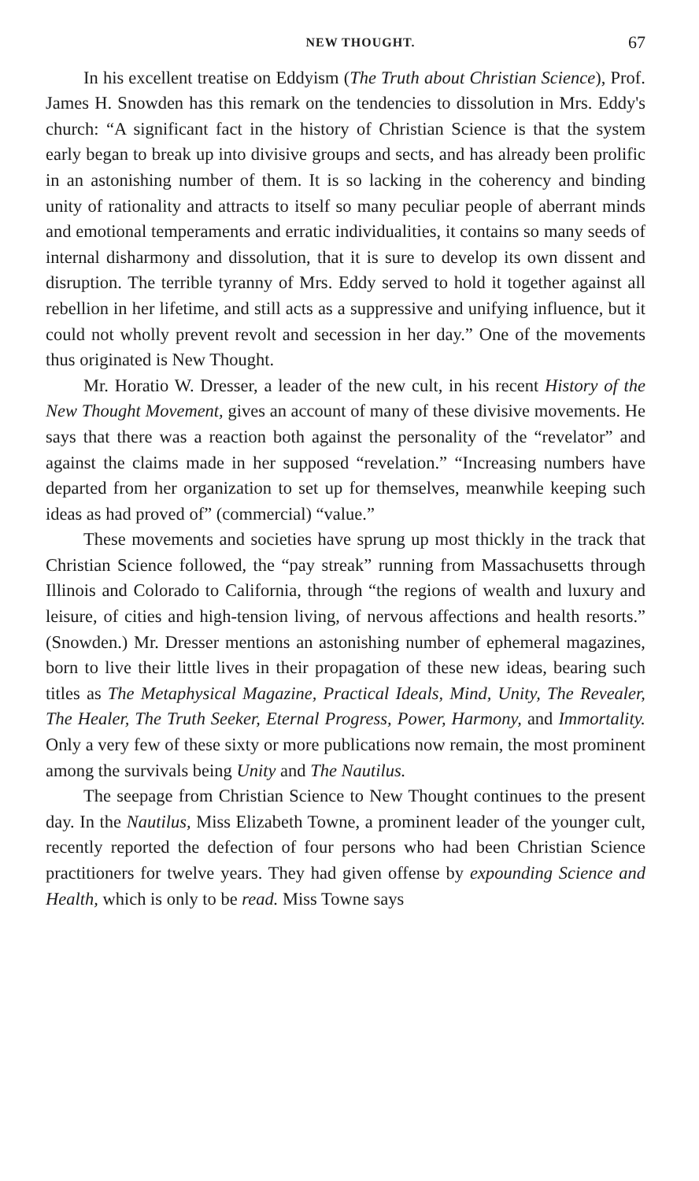NEW THOUGHT. 67
In his excellent treatise on Eddyism (The Truth about Christian Science), Prof. James H. Snowden has this remark on the tendencies to dissolution in Mrs. Eddy's church: “A significant fact in the history of Christian Science is that the system early began to break up into divisive groups and sects, and has already been prolific in an astonishing number of them. It is so lacking in the coherency and binding unity of rationality and attracts to itself so many peculiar people of aberrant minds and emotional temperaments and erratic individualities, it contains so many seeds of internal disharmony and dissolution, that it is sure to develop its own dissent and disruption. The terrible tyranny of Mrs. Eddy served to hold it together against all rebellion in her lifetime, and still acts as a suppressive and unifying influence, but it could not wholly prevent revolt and secession in her day.” One of the movements thus originated is New Thought.
Mr. Horatio W. Dresser, a leader of the new cult, in his recent History of the New Thought Movement, gives an account of many of these divisive movements. He says that there was a reaction both against the personality of the “revelator” and against the claims made in her supposed “revelation.” “Increasing numbers have departed from her organization to set up for themselves, meanwhile keeping such ideas as had proved of” (commercial) “value.”
These movements and societies have sprung up most thickly in the track that Christian Science followed, the “pay streak” running from Massachusetts through Illinois and Colorado to California, through “the regions of wealth and luxury and leisure, of cities and high-tension living, of nervous affections and health resorts.” (Snowden.) Mr. Dresser mentions an astonishing number of ephemeral magazines, born to live their little lives in their propagation of these new ideas, bearing such titles as The Metaphysical Magazine, Practical Ideals, Mind, Unity, The Revealer, The Healer, The Truth Seeker, Eternal Progress, Power, Harmony, and Immortality. Only a very few of these sixty or more publications now remain, the most prominent among the survivals being Unity and The Nautilus.
The seepage from Christian Science to New Thought continues to the present day. In the Nautilus, Miss Elizabeth Towne, a prominent leader of the younger cult, recently reported the defection of four persons who had been Christian Science practitioners for twelve years. They had given offense by expounding Science and Health, which is only to be read. Miss Towne says